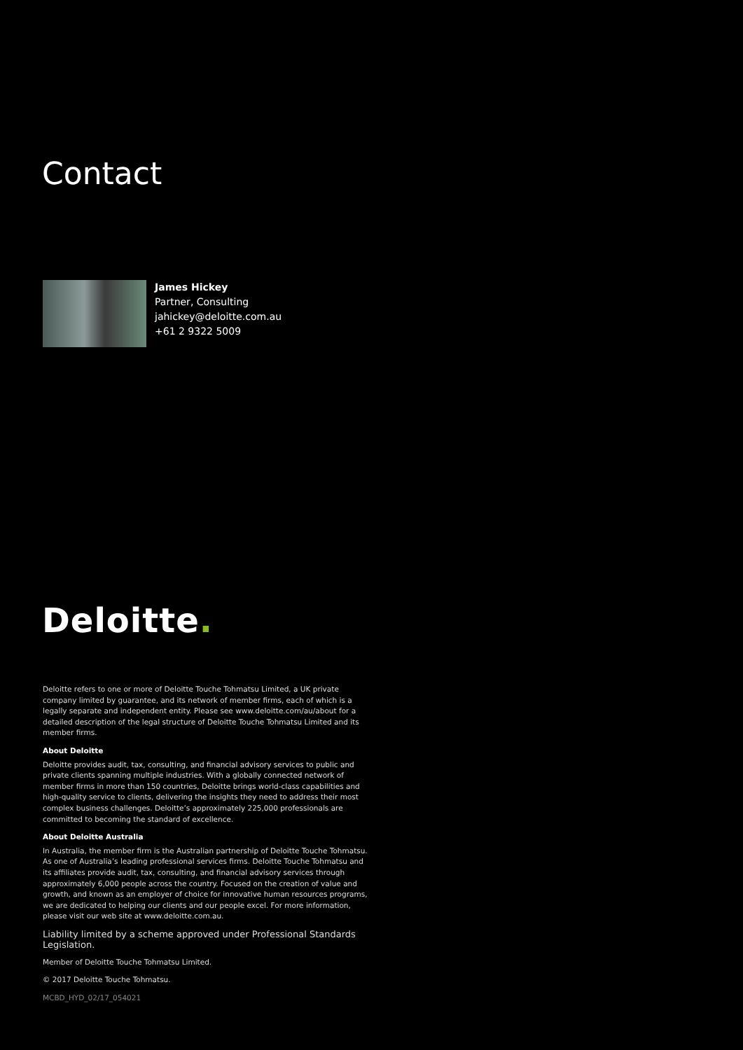Contact
James Hickey
Partner, Consulting
jahickey@deloitte.com.au
+61 2 9322 5009
Deloitte.
Deloitte refers to one or more of Deloitte Touche Tohmatsu Limited, a UK private company limited by guarantee, and its network of member firms, each of which is a legally separate and independent entity. Please see www.deloitte.com/au/about for a detailed description of the legal structure of Deloitte Touche Tohmatsu Limited and its member firms.
About Deloitte
Deloitte provides audit, tax, consulting, and financial advisory services to public and private clients spanning multiple industries. With a globally connected network of member firms in more than 150 countries, Deloitte brings world-class capabilities and high-quality service to clients, delivering the insights they need to address their most complex business challenges. Deloitte’s approximately 225,000 professionals are committed to becoming the standard of excellence.
About Deloitte Australia
In Australia, the member firm is the Australian partnership of Deloitte Touche Tohmatsu. As one of Australia’s leading professional services firms. Deloitte Touche Tohmatsu and its affiliates provide audit, tax, consulting, and financial advisory services through approximately 6,000 people across the country. Focused on the creation of value and growth, and known as an employer of choice for innovative human resources programs, we are dedicated to helping our clients and our people excel. For more information, please visit our web site at www.deloitte.com.au.
Liability limited by a scheme approved under Professional Standards Legislation.
Member of Deloitte Touche Tohmatsu Limited.
© 2017 Deloitte Touche Tohmatsu.
MCBD_HYD_02/17_054021